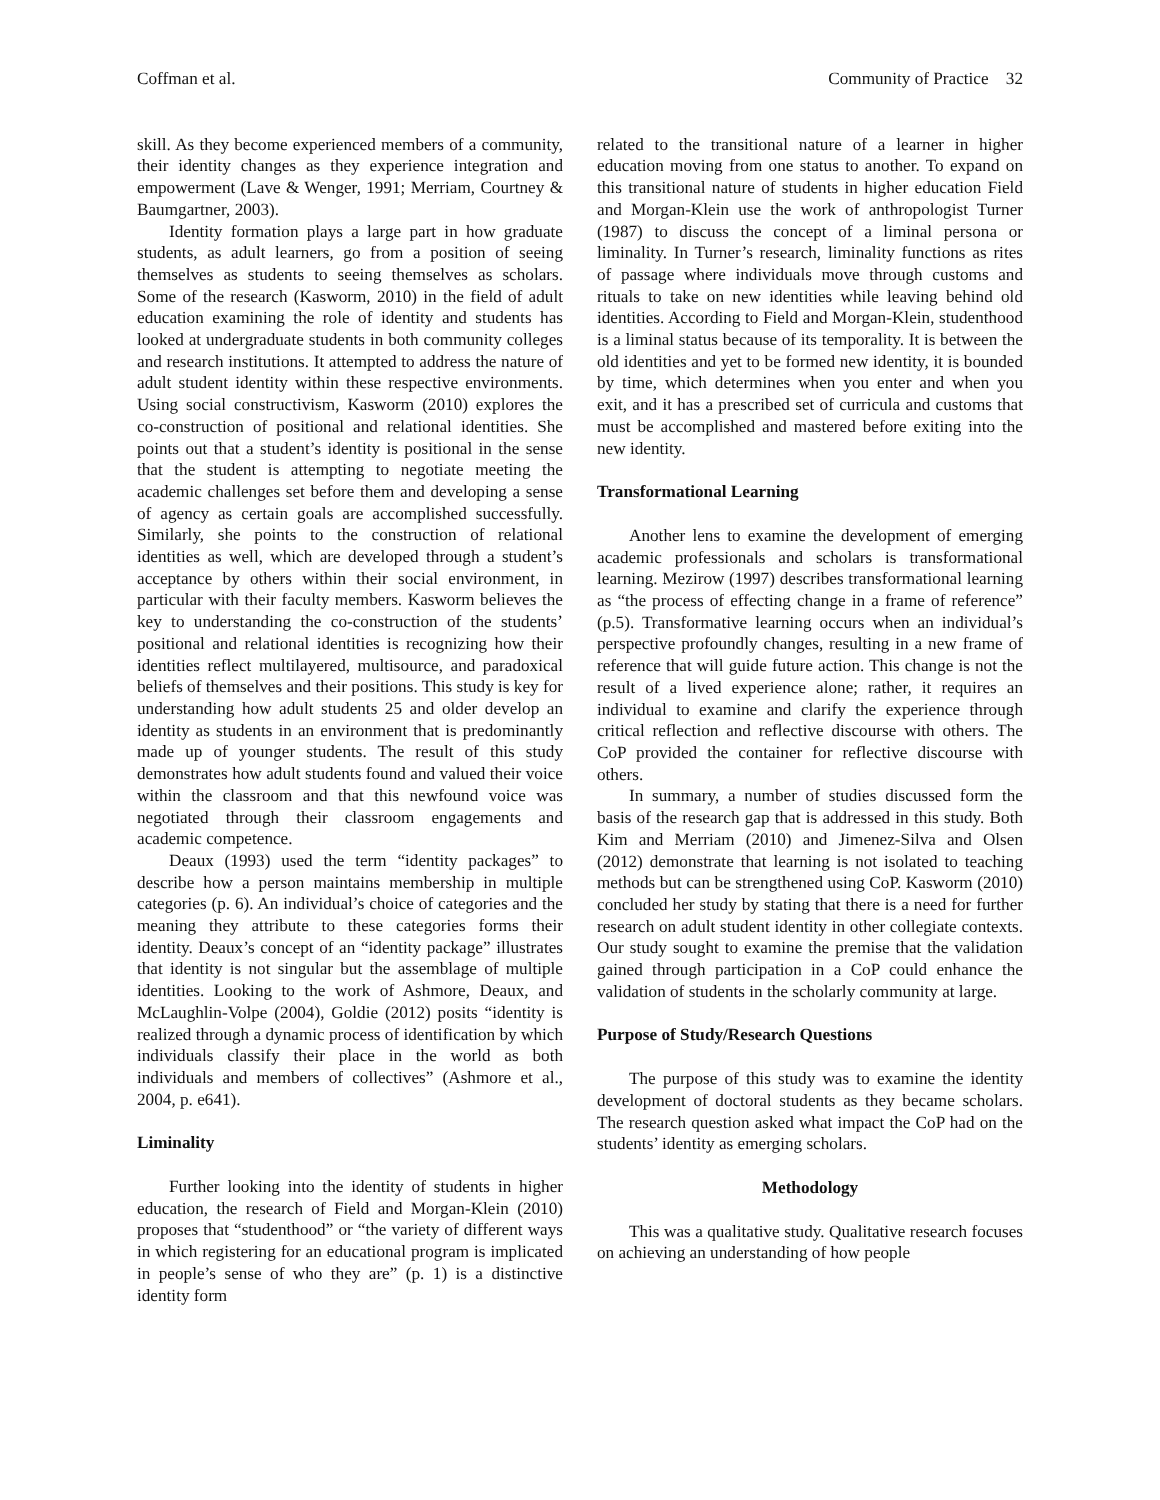Coffman et al. Community of Practice 32
skill. As they become experienced members of a community, their identity changes as they experience integration and empowerment (Lave & Wenger, 1991; Merriam, Courtney & Baumgartner, 2003).
Identity formation plays a large part in how graduate students, as adult learners, go from a position of seeing themselves as students to seeing themselves as scholars. Some of the research (Kasworm, 2010) in the field of adult education examining the role of identity and students has looked at undergraduate students in both community colleges and research institutions. It attempted to address the nature of adult student identity within these respective environments. Using social constructivism, Kasworm (2010) explores the co-construction of positional and relational identities. She points out that a student’s identity is positional in the sense that the student is attempting to negotiate meeting the academic challenges set before them and developing a sense of agency as certain goals are accomplished successfully. Similarly, she points to the construction of relational identities as well, which are developed through a student’s acceptance by others within their social environment, in particular with their faculty members. Kasworm believes the key to understanding the co-construction of the students’ positional and relational identities is recognizing how their identities reflect multilayered, multisource, and paradoxical beliefs of themselves and their positions. This study is key for understanding how adult students 25 and older develop an identity as students in an environment that is predominantly made up of younger students. The result of this study demonstrates how adult students found and valued their voice within the classroom and that this newfound voice was negotiated through their classroom engagements and academic competence.
Deaux (1993) used the term “identity packages” to describe how a person maintains membership in multiple categories (p. 6). An individual’s choice of categories and the meaning they attribute to these categories forms their identity. Deaux’s concept of an “identity package” illustrates that identity is not singular but the assemblage of multiple identities. Looking to the work of Ashmore, Deaux, and McLaughlin-Volpe (2004), Goldie (2012) posits “identity is realized through a dynamic process of identification by which individuals classify their place in the world as both individuals and members of collectives” (Ashmore et al., 2004, p. e641).
Liminality
Further looking into the identity of students in higher education, the research of Field and Morgan-Klein (2010) proposes that “studenthood” or “the variety of different ways in which registering for an educational program is implicated in people’s sense of who they are” (p. 1) is a distinctive identity form
related to the transitional nature of a learner in higher education moving from one status to another. To expand on this transitional nature of students in higher education Field and Morgan-Klein use the work of anthropologist Turner (1987) to discuss the concept of a liminal persona or liminality. In Turner’s research, liminality functions as rites of passage where individuals move through customs and rituals to take on new identities while leaving behind old identities. According to Field and Morgan-Klein, studenthood is a liminal status because of its temporality. It is between the old identities and yet to be formed new identity, it is bounded by time, which determines when you enter and when you exit, and it has a prescribed set of curricula and customs that must be accomplished and mastered before exiting into the new identity.
Transformational Learning
Another lens to examine the development of emerging academic professionals and scholars is transformational learning. Mezirow (1997) describes transformational learning as “the process of effecting change in a frame of reference” (p.5). Transformative learning occurs when an individual’s perspective profoundly changes, resulting in a new frame of reference that will guide future action. This change is not the result of a lived experience alone; rather, it requires an individual to examine and clarify the experience through critical reflection and reflective discourse with others. The CoP provided the container for reflective discourse with others.
In summary, a number of studies discussed form the basis of the research gap that is addressed in this study. Both Kim and Merriam (2010) and Jimenez-Silva and Olsen (2012) demonstrate that learning is not isolated to teaching methods but can be strengthened using CoP. Kasworm (2010) concluded her study by stating that there is a need for further research on adult student identity in other collegiate contexts. Our study sought to examine the premise that the validation gained through participation in a CoP could enhance the validation of students in the scholarly community at large.
Purpose of Study/Research Questions
The purpose of this study was to examine the identity development of doctoral students as they became scholars. The research question asked what impact the CoP had on the students’ identity as emerging scholars.
Methodology
This was a qualitative study. Qualitative research focuses on achieving an understanding of how people